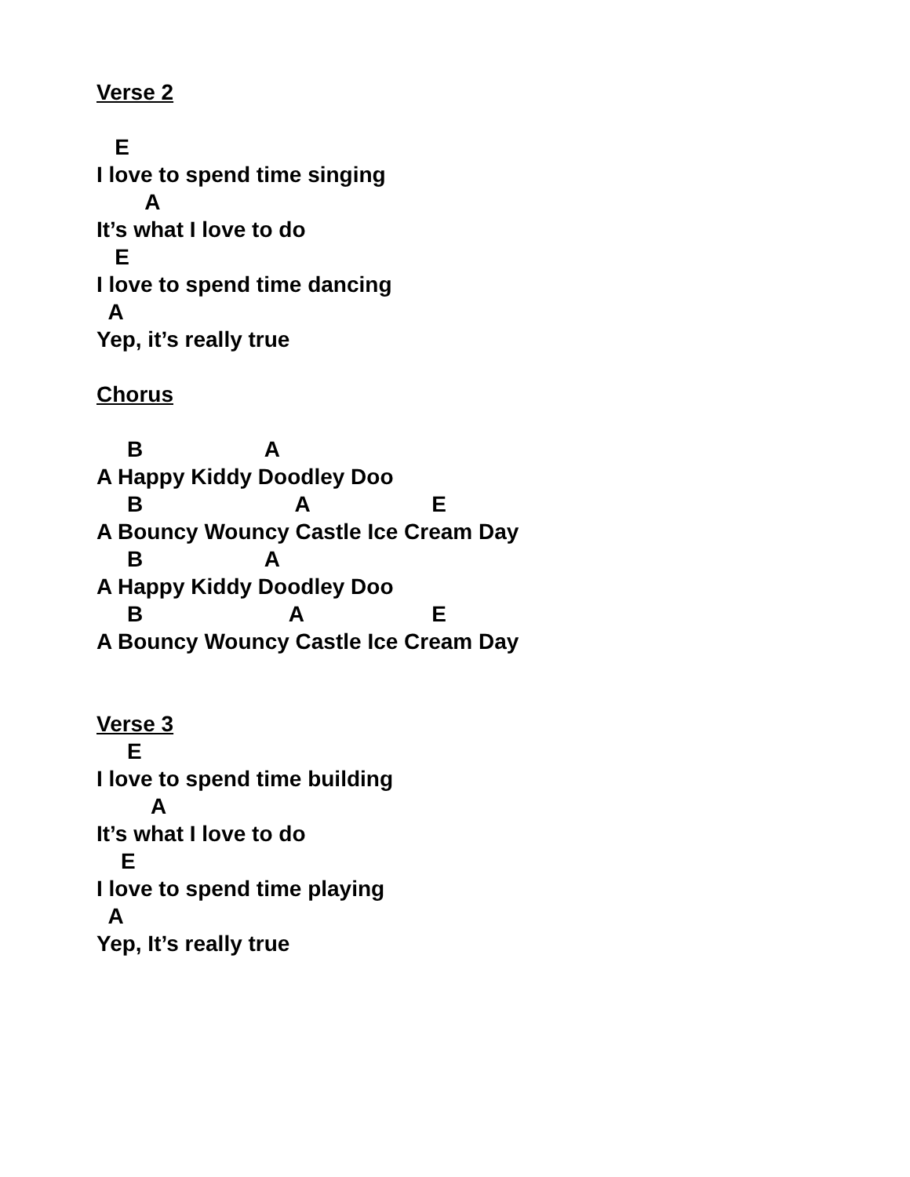Verse 2
E
I love to spend time singing
A
It’s what I love to do
E
I love to spend time dancing
A
Yep, it’s really true
Chorus
B A
A Happy Kiddy Doodley Doo
B A E
A Bouncy Wouncy Castle Ice Cream Day
B A
A Happy Kiddy Doodley Doo
B A E
A Bouncy Wouncy Castle Ice Cream Day
Verse 3
E
I love to spend time building
A
It’s what I love to do
E
I love to spend time playing
A
Yep, It’s really true